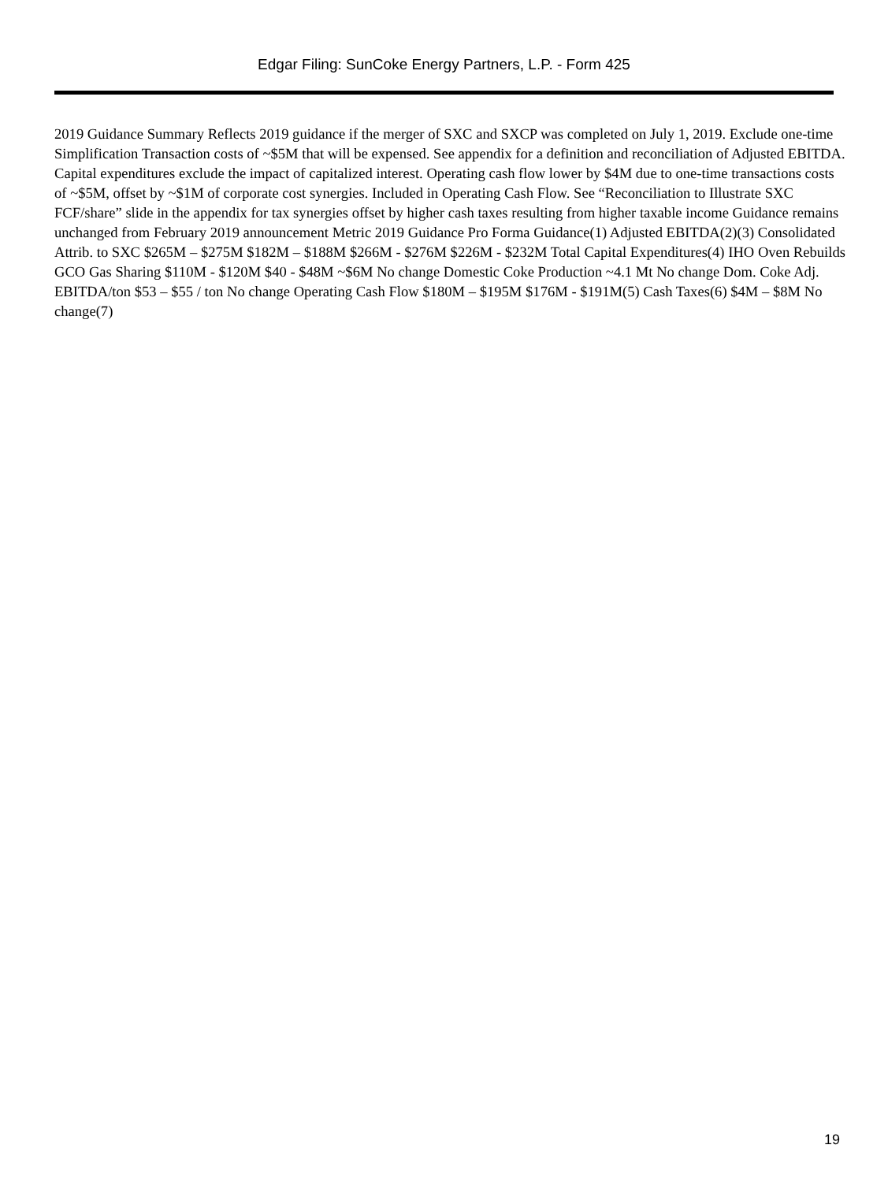Edgar Filing: SunCoke Energy Partners, L.P. - Form 425
2019 Guidance Summary Reflects 2019 guidance if the merger of SXC and SXCP was completed on July 1, 2019. Exclude one-time Simplification Transaction costs of ~$5M that will be expensed. See appendix for a definition and reconciliation of Adjusted EBITDA. Capital expenditures exclude the impact of capitalized interest. Operating cash flow lower by $4M due to one-time transactions costs of ~$5M, offset by ~$1M of corporate cost synergies. Included in Operating Cash Flow. See “Reconciliation to Illustrate SXC FCF/share” slide in the appendix for tax synergies offset by higher cash taxes resulting from higher taxable income Guidance remains unchanged from February 2019 announcement Metric 2019 Guidance Pro Forma Guidance(1) Adjusted EBITDA(2)(3) Consolidated Attrib. to SXC $265M – $275M $182M – $188M $266M - $276M $226M - $232M Total Capital Expenditures(4) IHO Oven Rebuilds GCO Gas Sharing $110M - $120M $40 - $48M ~$6M No change Domestic Coke Production ~4.1 Mt No change Dom. Coke Adj. EBITDA/ton $53 – $55 / ton No change Operating Cash Flow $180M – $195M $176M - $191M(5) Cash Taxes(6) $4M – $8M No change(7)
19